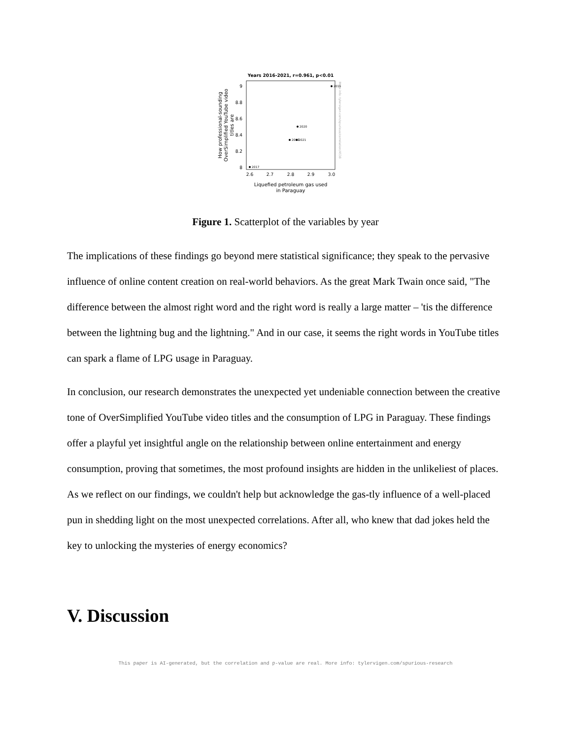Years 2016-2021, r=0.961, p<0.01
9
8.8
8.6
8.4
8.2
8
2.6
2.7
2.8
2.9
3.0
2016
2020
2018
2021
2017
Liquefied petroleum gas used
in Paraguay
How professional-sounding OverSimplified YouTube video titles are
More info: tylervigen.com/spurious/correlation/4538
Figure 1. Scatterplot of the variables by year
The implications of these findings go beyond mere statistical significance; they speak to the pervasive influence of online content creation on real-world behaviors. As the great Mark Twain once said, "The difference between the almost right word and the right word is really a large matter – 'tis the difference between the lightning bug and the lightning." And in our case, it seems the right words in YouTube titles can spark a flame of LPG usage in Paraguay.
In conclusion, our research demonstrates the unexpected yet undeniable connection between the creative tone of OverSimplified YouTube video titles and the consumption of LPG in Paraguay. These findings offer a playful yet insightful angle on the relationship between online entertainment and energy consumption, proving that sometimes, the most profound insights are hidden in the unlikeliest of places. As we reflect on our findings, we couldn't help but acknowledge the gas-tly influence of a well-placed pun in shedding light on the most unexpected correlations. After all, who knew that dad jokes held the key to unlocking the mysteries of energy economics?
V. Discussion
This paper is AI-generated, but the correlation and p-value are real. More info: tylervigen.com/spurious-research